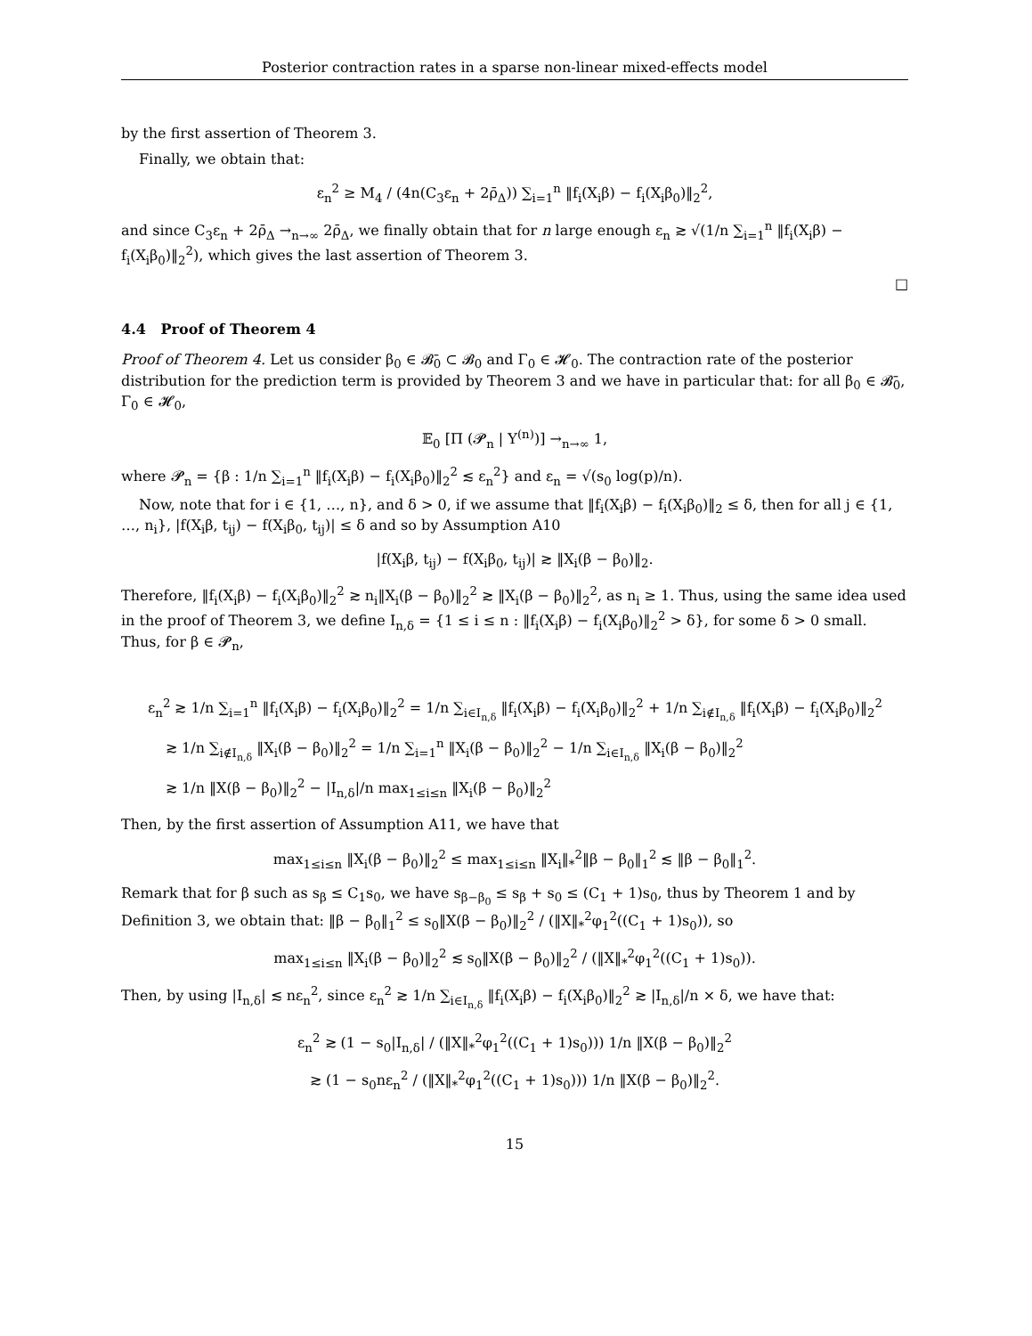Posterior contraction rates in a sparse non-linear mixed-effects model
by the first assertion of Theorem 3.
Finally, we obtain that:
ε<sub>n</sub><sup>2</sup> ≥ M<sub>4</sub> / (4n(C<sub>3</sub>ε<sub>n</sub> + 2ρ̄<sub>Δ</sub>)) ∑<sub>i=1</sub><sup>n</sup> ‖f<sub>i</sub>(X<sub>i</sub>β) − f<sub>i</sub>(X<sub>i</sub>β<sub>0</sub>)‖<sub>2</sub><sup>2</sup>,
and since C<sub>3</sub>ε<sub>n</sub> + 2ρ̄<sub>Δ</sub> →<sub>n→∞</sub> 2ρ̄<sub>Δ</sub>, we finally obtain that for n large enough ε<sub>n</sub> ≳ √(1/n ∑<sub>i=1</sub><sup>n</sup> ‖f<sub>i</sub>(X<sub>i</sub>β) − f<sub>i</sub>(X<sub>i</sub>β<sub>0</sub>)‖<sub>2</sub><sup>2</sup>), which gives the last assertion of Theorem 3.
□
4.4 Proof of Theorem 4
Proof of Theorem 4. Let us consider β<sub>0</sub> ∈ 𝓑̄<sub>0</sub> ⊂ 𝓑<sub>0</sub> and Γ<sub>0</sub> ∈ 𝓗<sub>0</sub>. The contraction rate of the posterior distribution for the prediction term is provided by Theorem 3 and we have in particular that: for all β<sub>0</sub> ∈ 𝓑̄<sub>0</sub>, Γ<sub>0</sub> ∈ 𝓗<sub>0</sub>,
𝔼<sub>0</sub> [Π (𝓟<sub>n</sub> | Y<sup>(n)</sup>)] →<sub>n→∞</sub> 1,
where 𝓟<sub>n</sub> = {β : 1/n ∑<sub>i=1</sub><sup>n</sup> ‖f<sub>i</sub>(X<sub>i</sub>β) − f<sub>i</sub>(X<sub>i</sub>β<sub>0</sub>)‖<sub>2</sub><sup>2</sup> ≲ ε<sub>n</sub><sup>2</sup>} and ε<sub>n</sub> = √(s<sub>0</sub> log(p)/n).
Now, note that for i ∈ {1, …, n}, and δ > 0, if we assume that ‖f<sub>i</sub>(X<sub>i</sub>β) − f<sub>i</sub>(X<sub>i</sub>β<sub>0</sub>)‖<sub>2</sub> ≤ δ, then for all j ∈ {1, …, n<sub>i</sub>}, |f(X<sub>i</sub>β, t<sub>ij</sub>) − f(X<sub>i</sub>β<sub>0</sub>, t<sub>ij</sub>)| ≤ δ and so by Assumption A10
|f(X<sub>i</sub>β, t<sub>ij</sub>) − f(X<sub>i</sub>β<sub>0</sub>, t<sub>ij</sub>)| ≳ ‖X<sub>i</sub>(β − β<sub>0</sub>)‖<sub>2</sub>.
Therefore, ‖f<sub>i</sub>(X<sub>i</sub>β) − f<sub>i</sub>(X<sub>i</sub>β<sub>0</sub>)‖<sub>2</sub><sup>2</sup> ≳ n<sub>i</sub>‖X<sub>i</sub>(β − β<sub>0</sub>)‖<sub>2</sub><sup>2</sup> ≳ ‖X<sub>i</sub>(β − β<sub>0</sub>)‖<sub>2</sub><sup>2</sup>, as n<sub>i</sub> ≥ 1. Thus, using the same idea used in the proof of Theorem 3, we define I<sub>n,δ</sub> = {1 ≤ i ≤ n : ‖f<sub>i</sub>(X<sub>i</sub>β) − f<sub>i</sub>(X<sub>i</sub>β<sub>0</sub>)‖<sub>2</sub><sup>2</sup> > δ}, for some δ > 0 small. Thus, for β ∈ 𝓟<sub>n</sub>,
ε<sub>n</sub><sup>2</sup> ≳ 1/n ∑<sub>i=1</sub><sup>n</sup> ‖f<sub>i</sub>(X<sub>i</sub>β) − f<sub>i</sub>(X<sub>i</sub>β<sub>0</sub>)‖<sub>2</sub><sup>2</sup> = 1/n ∑<sub>i∈I<sub>n,δ</sub></sub> ‖f<sub>i</sub>(X<sub>i</sub>β) − f<sub>i</sub>(X<sub>i</sub>β<sub>0</sub>)‖<sub>2</sub><sup>2</sup> + 1/n ∑<sub>i∉I<sub>n,δ</sub></sub> ‖f<sub>i</sub>(X<sub>i</sub>β) − f<sub>i</sub>(X<sub>i</sub>β<sub>0</sub>)‖<sub>2</sub><sup>2</sup>
≳ 1/n ∑<sub>i∉I<sub>n,δ</sub></sub> ‖X<sub>i</sub>(β − β<sub>0</sub>)‖<sub>2</sub><sup>2</sup> = 1/n ∑<sub>i=1</sub><sup>n</sup> ‖X<sub>i</sub>(β − β<sub>0</sub>)‖<sub>2</sub><sup>2</sup> − 1/n ∑<sub>i∈I<sub>n,δ</sub></sub> ‖X<sub>i</sub>(β − β<sub>0</sub>)‖<sub>2</sub><sup>2</sup>
≳ 1/n ‖X(β − β<sub>0</sub>)‖<sub>2</sub><sup>2</sup> − |I<sub>n,δ</sub>|/n max<sub>1≤i≤n</sub> ‖X<sub>i</sub>(β − β<sub>0</sub>)‖<sub>2</sub><sup>2</sup>
Then, by the first assertion of Assumption A11, we have that
max<sub>1≤i≤n</sub> ‖X<sub>i</sub>(β − β<sub>0</sub>)‖<sub>2</sub><sup>2</sup> ≤ max<sub>1≤i≤n</sub> ‖X<sub>i</sub>‖<sub>*</sub><sup>2</sup>‖β − β<sub>0</sub>‖<sub>1</sub><sup>2</sup> ≲ ‖β − β<sub>0</sub>‖<sub>1</sub><sup>2</sup>.
Remark that for β such as s<sub>β</sub> ≤ C<sub>1</sub>s<sub>0</sub>, we have s<sub>β−β<sub>0</sub></sub> ≤ s<sub>β</sub> + s<sub>0</sub> ≤ (C<sub>1</sub> + 1)s<sub>0</sub>, thus by Theorem 1 and by Definition 3, we obtain that: ‖β − β<sub>0</sub>‖<sub>1</sub><sup>2</sup> ≤ s<sub>0</sub>‖X(β − β<sub>0</sub>)‖<sub>2</sub><sup>2</sup> / (‖X‖<sub>*</sub><sup>2</sup>φ<sub>1</sub><sup>2</sup>((C<sub>1</sub> + 1)s<sub>0</sub>)), so
max<sub>1≤i≤n</sub> ‖X<sub>i</sub>(β − β<sub>0</sub>)‖<sub>2</sub><sup>2</sup> ≲ s<sub>0</sub>‖X(β − β<sub>0</sub>)‖<sub>2</sub><sup>2</sup> / (‖X‖<sub>*</sub><sup>2</sup>φ<sub>1</sub><sup>2</sup>((C<sub>1</sub> + 1)s<sub>0</sub>)).
Then, by using |I<sub>n,δ</sub>| ≲ nε<sub>n</sub><sup>2</sup>, since ε<sub>n</sub><sup>2</sup> ≳ 1/n ∑<sub>i∈I<sub>n,δ</sub></sub> ‖f<sub>i</sub>(X<sub>i</sub>β) − f<sub>i</sub>(X<sub>i</sub>β<sub>0</sub>)‖<sub>2</sub><sup>2</sup> ≳ |I<sub>n,δ</sub>|/n × δ, we have that:
ε<sub>n</sub><sup>2</sup> ≳ (1 − s<sub>0</sub>|I<sub>n,δ</sub>| / (‖X‖<sub>*</sub><sup>2</sup>φ<sub>1</sub><sup>2</sup>((C<sub>1</sub> + 1)s<sub>0</sub>))) 1/n ‖X(β − β<sub>0</sub>)‖<sub>2</sub><sup>2</sup>
≳ (1 − s<sub>0</sub>nε<sub>n</sub><sup>2</sup> / (‖X‖<sub>*</sub><sup>2</sup>φ<sub>1</sub><sup>2</sup>((C<sub>1</sub> + 1)s<sub>0</sub>))) 1/n ‖X(β − β<sub>0</sub>)‖<sub>2</sub><sup>2</sup>.
15